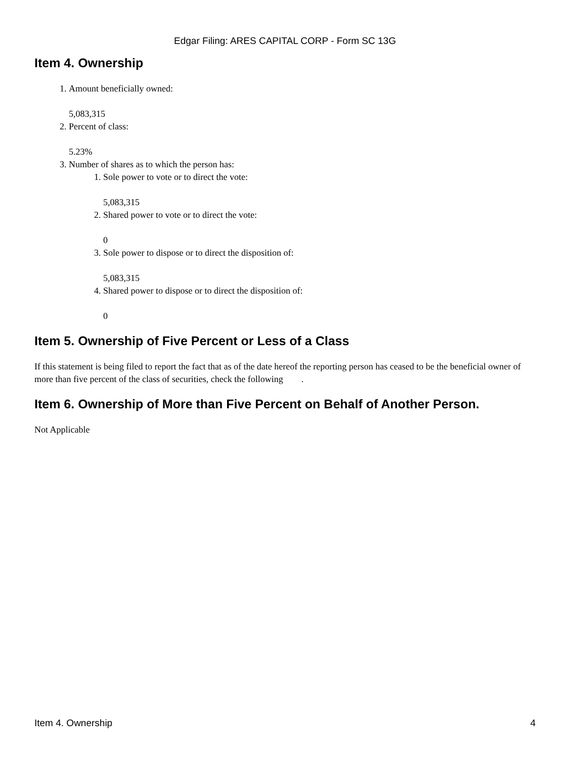Edgar Filing: ARES CAPITAL CORP - Form SC 13G
Item 4. Ownership
1. Amount beneficially owned:
5,083,315
2. Percent of class:
5.23%
3. Number of shares as to which the person has:
1. Sole power to vote or to direct the vote:
5,083,315
2. Shared power to vote or to direct the vote:
0
3. Sole power to dispose or to direct the disposition of:
5,083,315
4. Shared power to dispose or to direct the disposition of:
0
Item 5. Ownership of Five Percent or Less of a Class
If this statement is being filed to report the fact that as of the date hereof the reporting person has ceased to be the beneficial owner of more than five percent of the class of securities, check the following .
Item 6. Ownership of More than Five Percent on Behalf of Another Person.
Not Applicable
Item 4. Ownership 4